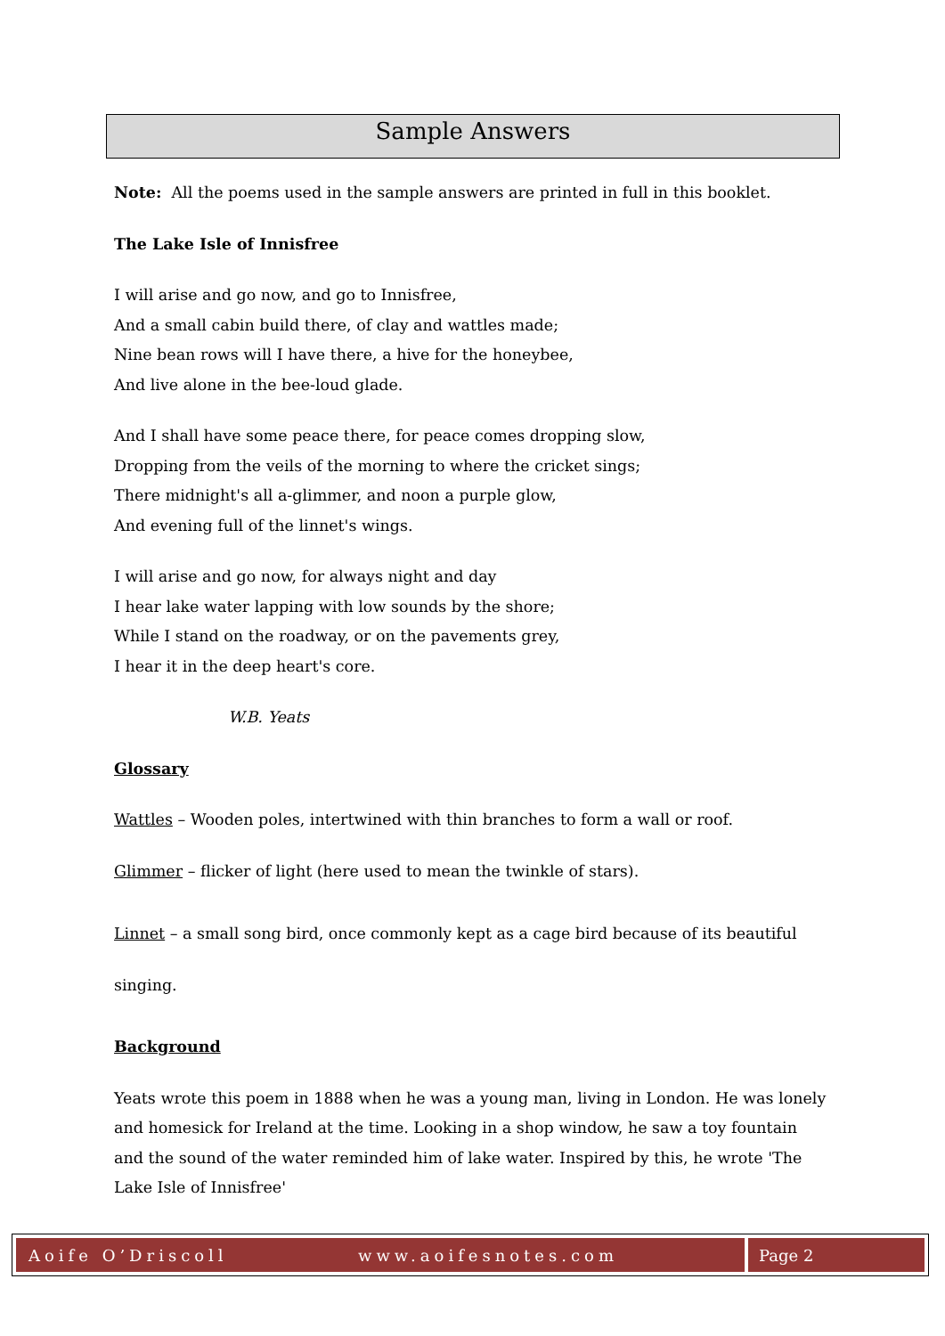Sample Answers
Note: All the poems used in the sample answers are printed in full in this booklet.
The Lake Isle of Innisfree
I will arise and go now, and go to Innisfree,
And a small cabin build there, of clay and wattles made;
Nine bean rows will I have there, a hive for the honeybee,
And live alone in the bee-loud glade.
And I shall have some peace there, for peace comes dropping slow,
Dropping from the veils of the morning to where the cricket sings;
There midnight's all a-glimmer, and noon a purple glow,
And evening full of the linnet's wings.
I will arise and go now, for always night and day
I hear lake water lapping with low sounds by the shore;
While I stand on the roadway, or on the pavements grey,
I hear it in the deep heart's core.
W.B. Yeats
Glossary
Wattles – Wooden poles, intertwined with thin branches to form a wall or roof.
Glimmer – flicker of light (here used to mean the twinkle of stars).
Linnet – a small song bird, once commonly kept as a cage bird because of its beautiful singing.
Background
Yeats wrote this poem in 1888 when he was a young man, living in London. He was lonely and homesick for Ireland at the time. Looking in a shop window, he saw a toy fountain and the sound of the water reminded him of lake water. Inspired by this, he wrote 'The Lake Isle of Innisfree'
Aoife O’Driscoll www.aoifesnotes.com
Page 2